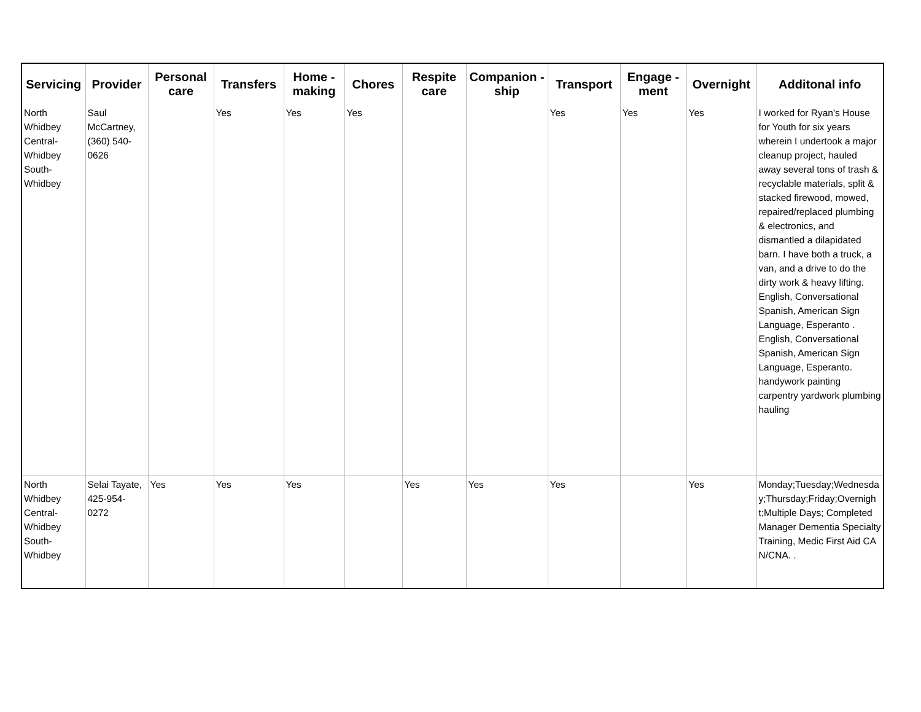| Servicing | Provider | Personal care | Transfers | Home - making | Chores | Respite care | Companion - ship | Transport | Engage - ment | Overnight | Additonal info |
| --- | --- | --- | --- | --- | --- | --- | --- | --- | --- | --- | --- |
| North Whidbey Central-Whidbey South-Whidbey | Saul McCartney, (360) 540-0626 | | Yes | Yes | Yes | | | Yes | Yes | Yes | I worked for Ryan's House for Youth for six years wherein I undertook a major cleanup project, hauled away several tons of trash & recyclable materials, split & stacked firewood, mowed, repaired/replaced plumbing & electronics, and dismantled a dilapidated barn. I have both a truck, a van, and a drive to do the dirty work & heavy lifting. English, Conversational Spanish, American Sign Language, Esperanto . English, Conversational Spanish, American Sign Language, Esperanto. handywork painting carpentry yardwork plumbing hauling |
| North Whidbey Central-Whidbey South-Whidbey | Selai Tayate, 425-954-0272 | Yes | Yes | Yes | | Yes | Yes | Yes | | Yes | Monday;Tuesday;Wednesday;Thursday;Friday;Overnight;Multiple Days; Completed Manager Dementia Specialty Training, Medic First Aid CAN/CNA. . |